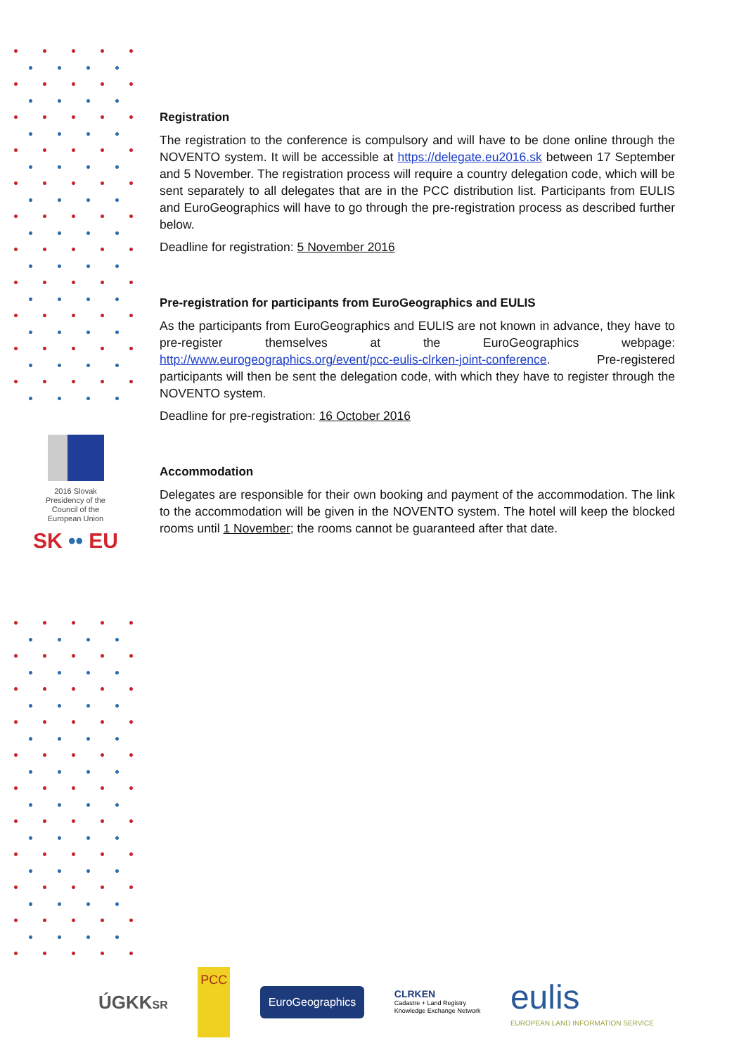2016 Slovak
Presidency of the
Council of the
European Union
SK •• EU
Registration
The registration to the conference is compulsory and will have to be done online through the NOVENTO system. It will be accessible at https://delegate.eu2016.sk between 17 September and 5 November. The registration process will require a country delegation code, which will be sent separately to all delegates that are in the PCC distribution list. Participants from EULIS and EuroGeographics will have to go through the pre-registration process as described further below.
Deadline for registration: 5 November 2016
Pre-registration for participants from EuroGeographics and EULIS
As the participants from EuroGeographics and EULIS are not known in advance, they have to pre-register themselves at the EuroGeographics webpage: http://www.eurogeographics.org/event/pcc-eulis-clrken-joint-conference. Pre-registered participants will then be sent the delegation code, with which they have to register through the NOVENTO system.
Deadline for pre-registration: 16 October 2016
Accommodation
Delegates are responsible for their own booking and payment of the accommodation. The link to the accommodation will be given in the NOVENTO system. The hotel will keep the blocked rooms until 1 November; the rooms cannot be guaranteed after that date.
ÚGKKSR
PCC
EuroGeographics
CLRKEN
Cadastre + Land Registry
Knowledge Exchange Network
eulis
EUROPEAN LAND INFORMATION SERVICE